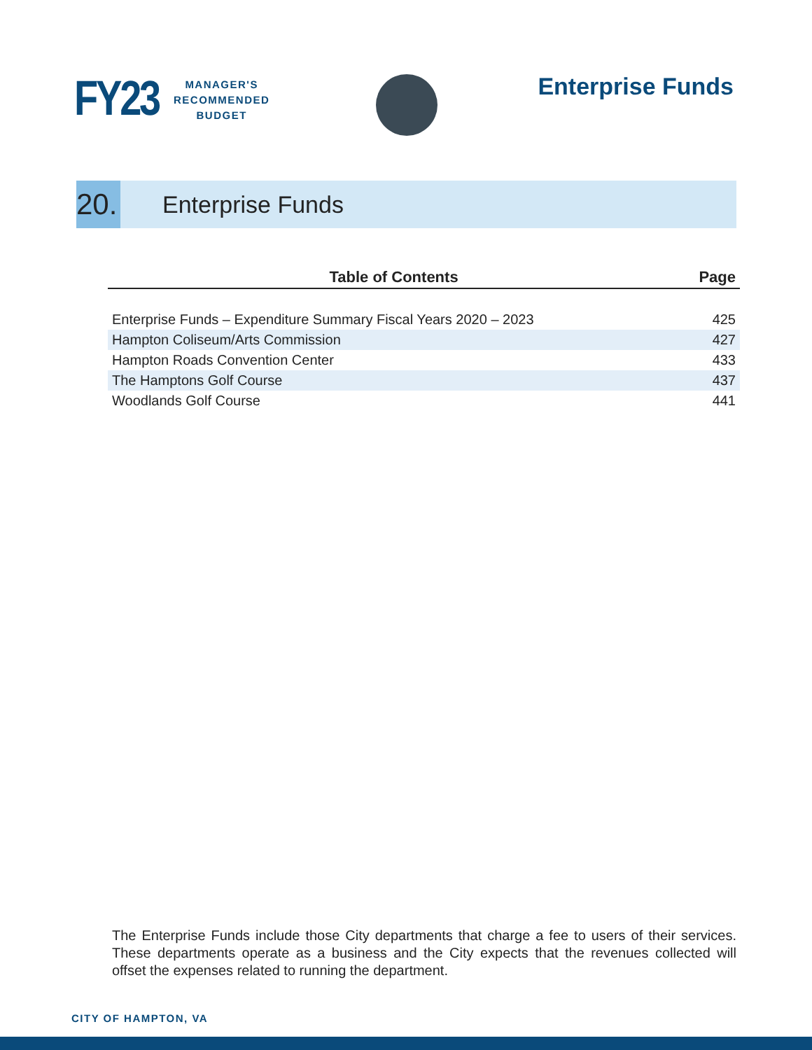FY23
MANAGER'S
RECOMMENDED
BUDGET
Enterprise Funds
20.
Enterprise Funds
| Table of Contents | Page |
| --- | --- |
| Enterprise Funds – Expenditure Summary Fiscal Years 2020 – 2023 | 425 |
| Hampton Coliseum/Arts Commission | 427 |
| Hampton Roads Convention Center | 433 |
| The Hamptons Golf Course | 437 |
| Woodlands Golf Course | 441 |
The Enterprise Funds include those City departments that charge a fee to users of their services. These departments operate as a business and the City expects that the revenues collected will offset the expenses related to running the department.
CITY OF HAMPTON, VA